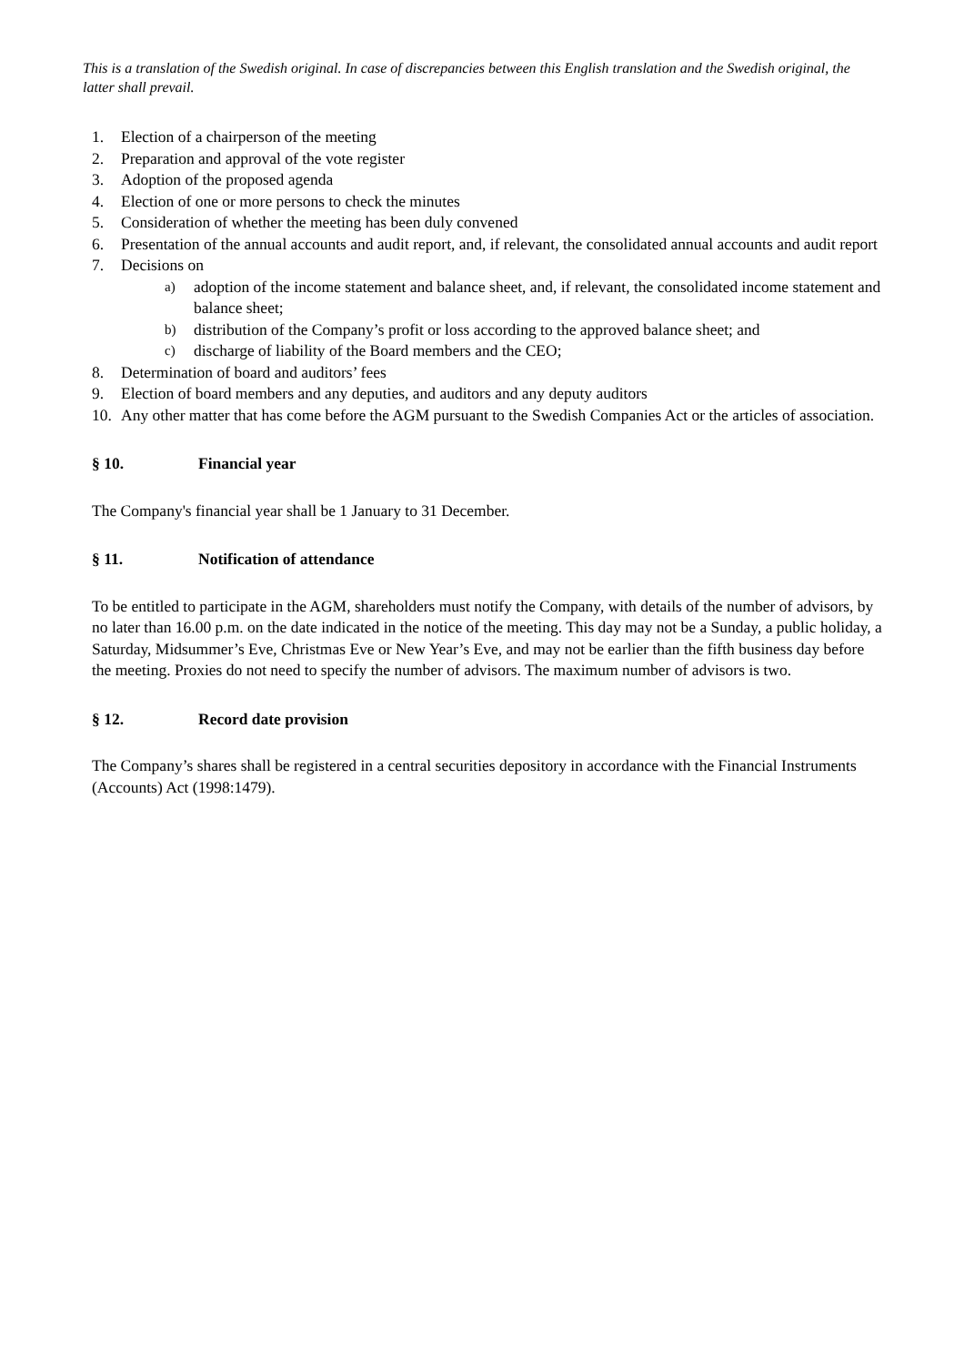This is a translation of the Swedish original. In case of discrepancies between this English translation and the Swedish original, the latter shall prevail.
1. Election of a chairperson of the meeting
2. Preparation and approval of the vote register
3. Adoption of the proposed agenda
4. Election of one or more persons to check the minutes
5. Consideration of whether the meeting has been duly convened
6. Presentation of the annual accounts and audit report, and, if relevant, the consolidated annual accounts and audit report
7. Decisions on
a) adoption of the income statement and balance sheet, and, if relevant, the consolidated income statement and balance sheet;
b) distribution of the Company’s profit or loss according to the approved balance sheet; and
c) discharge of liability of the Board members and the CEO;
8. Determination of board and auditors’ fees
9. Election of board members and any deputies, and auditors and any deputy auditors
10. Any other matter that has come before the AGM pursuant to the Swedish Companies Act or the articles of association.
§ 10. Financial year
The Company's financial year shall be 1 January to 31 December.
§ 11. Notification of attendance
To be entitled to participate in the AGM, shareholders must notify the Company, with details of the number of advisors, by no later than 16.00 p.m. on the date indicated in the notice of the meeting. This day may not be a Sunday, a public holiday, a Saturday, Midsummer’s Eve, Christmas Eve or New Year’s Eve, and may not be earlier than the fifth business day before the meeting. Proxies do not need to specify the number of advisors. The maximum number of advisors is two.
§ 12. Record date provision
The Company’s shares shall be registered in a central securities depository in accordance with the Financial Instruments (Accounts) Act (1998:1479).